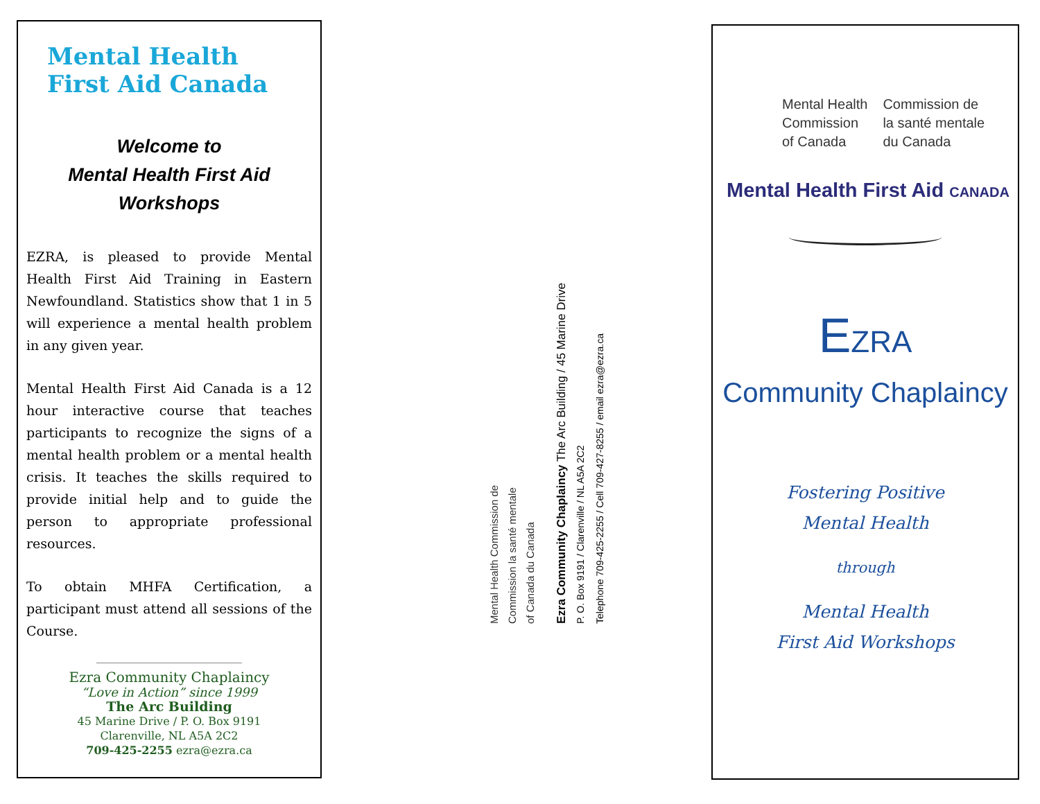Mental Health
First Aid Canada
Welcome to
Mental Health First Aid
Workshops
EZRA, is pleased to provide Mental Health First Aid Training in Eastern Newfoundland. Statistics show that 1 in 5 will experience a mental health problem in any given year.
Mental Health First Aid Canada is a 12 hour interactive course that teaches participants to recognize the signs of a mental health problem or a mental health crisis. It teaches the skills required to provide initial help and to guide the person to appropriate professional resources.
To obtain MHFA Certification, a participant must attend all sessions of the Course.
Ezra Community Chaplaincy
“Love in Action” since 1999
The Arc Building
45 Marine Drive / P. O. Box 9191
Clarenville, NL A5A 2C2
709-425-2255 ezra@ezra.ca
Mental Health Commission de
Commission la santé mentale
of Canada du Canada
Ezra Community Chaplaincy The Arc Building / 45 Marine Drive
P. O. Box 9191 / Clarenville / NL A5A 2C2
Telephone 709-425-2255 / Cell 709-427-8255 / email ezra@ezra.ca
Mental Health
Commission
of Canada
Commission de
la santé mentale
du Canada
Mental Health First Aid CANADA
EZRA
Community Chaplaincy
Fostering Positive
Mental Health
through
Mental Health
First Aid Workshops